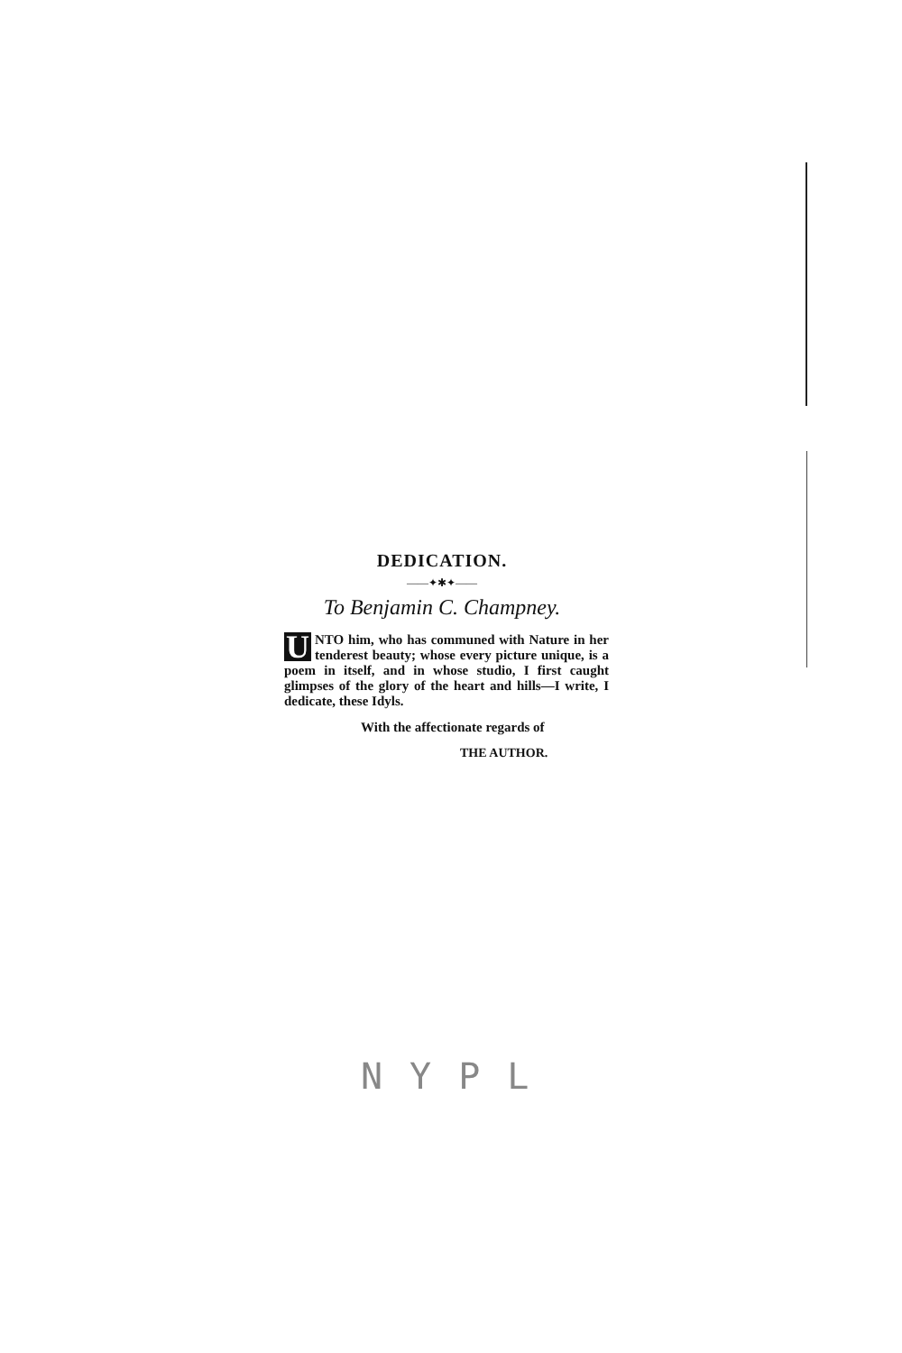DEDICATION.
——✦✱✦——
To Benjamin C. Champney.
UNTO him, who has communed with Nature in her tenderest beauty; whose every picture unique, is a poem in itself, and in whose studio, I first caught glimpses of the glory of the heart and hills—I write, I dedicate, these Idyls.
With the affectionate regards of
THE AUTHOR.
NYPL